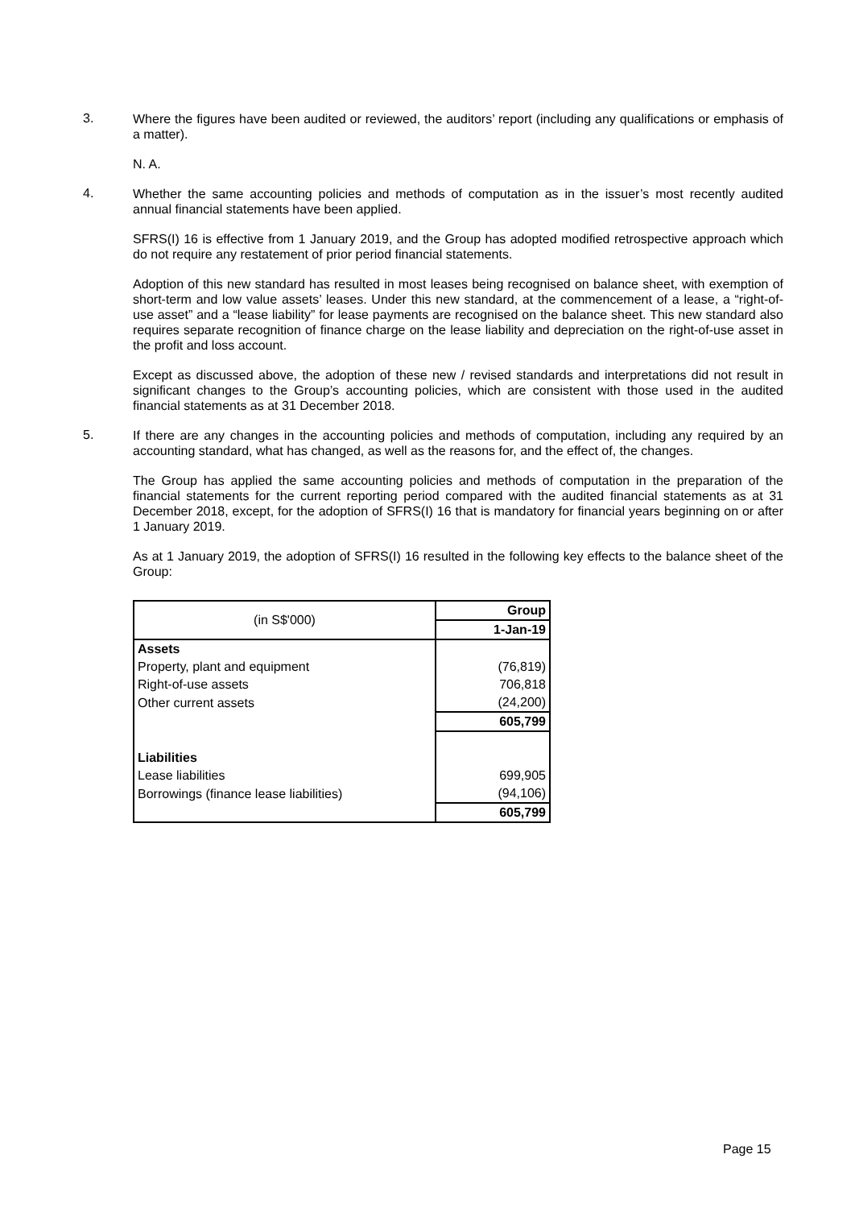3.
Where the figures have been audited or reviewed, the auditors’ report (including any qualifications or emphasis of a matter).
N. A.
4.
Whether the same accounting policies and methods of computation as in the issuer’s most recently audited annual financial statements have been applied.
SFRS(I) 16 is effective from 1 January 2019, and the Group has adopted modified retrospective approach which do not require any restatement of prior period financial statements.
Adoption of this new standard has resulted in most leases being recognised on balance sheet, with exemption of short-term and low value assets’ leases. Under this new standard, at the commencement of a lease, a “right-of-use asset” and a “lease liability” for lease payments are recognised on the balance sheet. This new standard also requires separate recognition of finance charge on the lease liability and depreciation on the right-of-use asset in the profit and loss account.
Except as discussed above, the adoption of these new / revised standards and interpretations did not result in significant changes to the Group’s accounting policies, which are consistent with those used in the audited financial statements as at 31 December 2018.
5.
If there are any changes in the accounting policies and methods of computation, including any required by an accounting standard, what has changed, as well as the reasons for, and the effect of, the changes.
The Group has applied the same accounting policies and methods of computation in the preparation of the financial statements for the current reporting period compared with the audited financial statements as at 31 December 2018, except, for the adoption of SFRS(I) 16 that is mandatory for financial years beginning on or after 1 January 2019.
As at 1 January 2019, the adoption of SFRS(I) 16 resulted in the following key effects to the balance sheet of the Group:
| (in S$'000) | Group |
| --- | --- |
| | 1-Jan-19 |
| Assets | |
| Property, plant and equipment | (76,819) |
| Right-of-use assets | 706,818 |
| Other current assets | (24,200) |
| | 605,799 |
| Liabilities | |
| Lease liabilities | 699,905 |
| Borrowings (finance lease liabilities) | (94,106) |
| | 605,799 |
Page 15